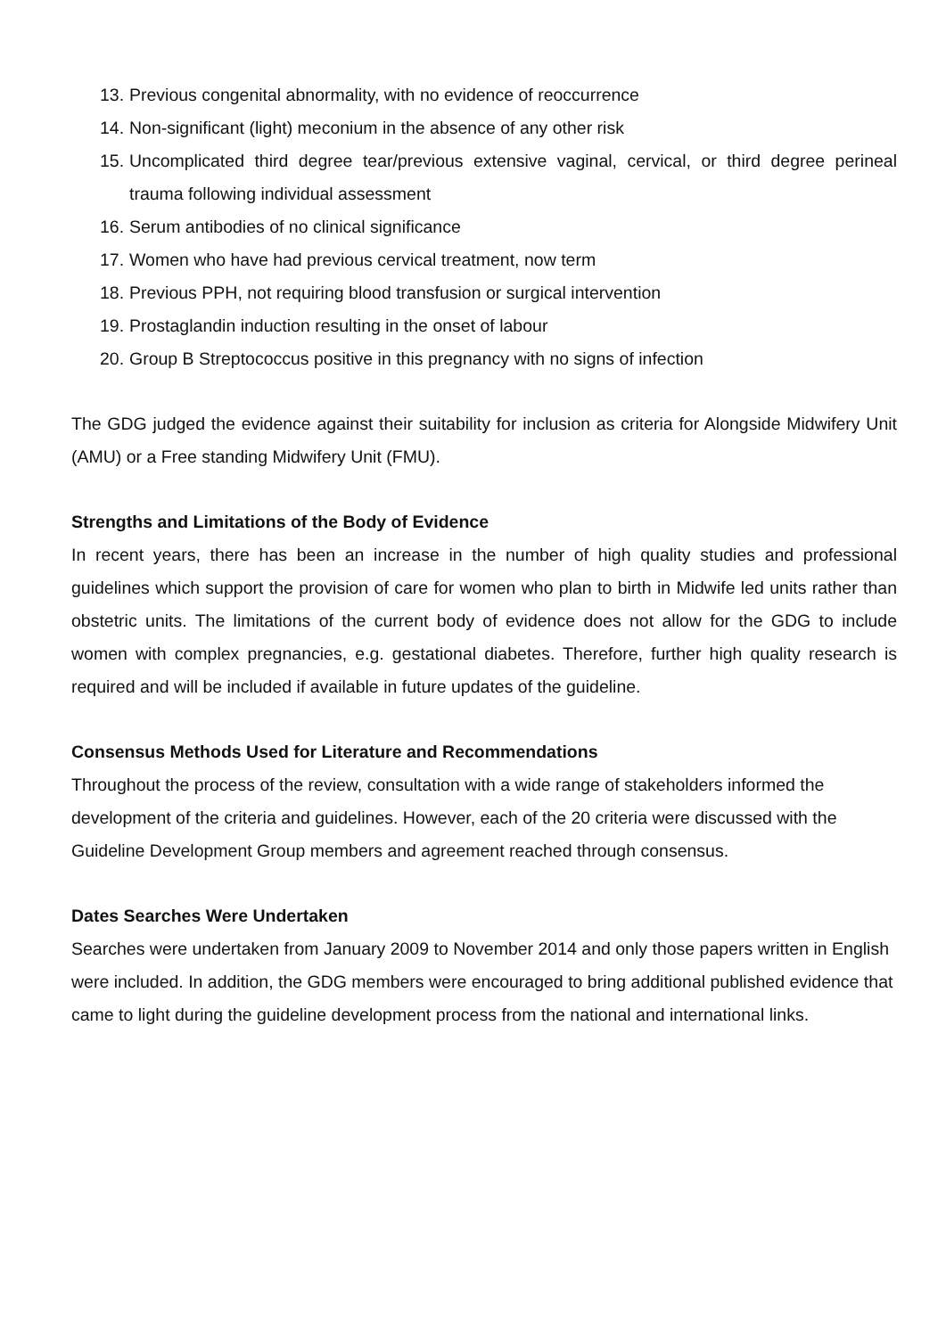13. Previous congenital abnormality, with no evidence of reoccurrence
14. Non-significant (light) meconium in the absence of any other risk
15. Uncomplicated third degree tear/previous extensive vaginal, cervical, or third degree perineal trauma following individual assessment
16. Serum antibodies of no clinical significance
17. Women who have had previous cervical treatment, now term
18. Previous PPH, not requiring blood transfusion or surgical intervention
19. Prostaglandin induction resulting in the onset of labour
20. Group B Streptococcus positive in this pregnancy with no signs of infection
The GDG judged the evidence against their suitability for inclusion as criteria for Alongside Midwifery Unit (AMU) or a Free standing Midwifery Unit (FMU).
Strengths and Limitations of the Body of Evidence
In recent years, there has been an increase in the number of high quality studies and professional guidelines which support the provision of care for women who plan to birth in Midwife led units rather than obstetric units. The limitations of the current body of evidence does not allow for the GDG to include women with complex pregnancies, e.g. gestational diabetes. Therefore, further high quality research is required and will be included if available in future updates of the guideline.
Consensus Methods Used for Literature and Recommendations
Throughout the process of the review, consultation with a wide range of stakeholders informed the development of the criteria and guidelines. However, each of the 20 criteria were discussed with the Guideline Development Group members and agreement reached through consensus.
Dates Searches Were Undertaken
Searches were undertaken from January 2009 to November 2014 and only those papers written in English were included. In addition, the GDG members were encouraged to bring additional published evidence that came to light during the guideline development process from the national and international links.